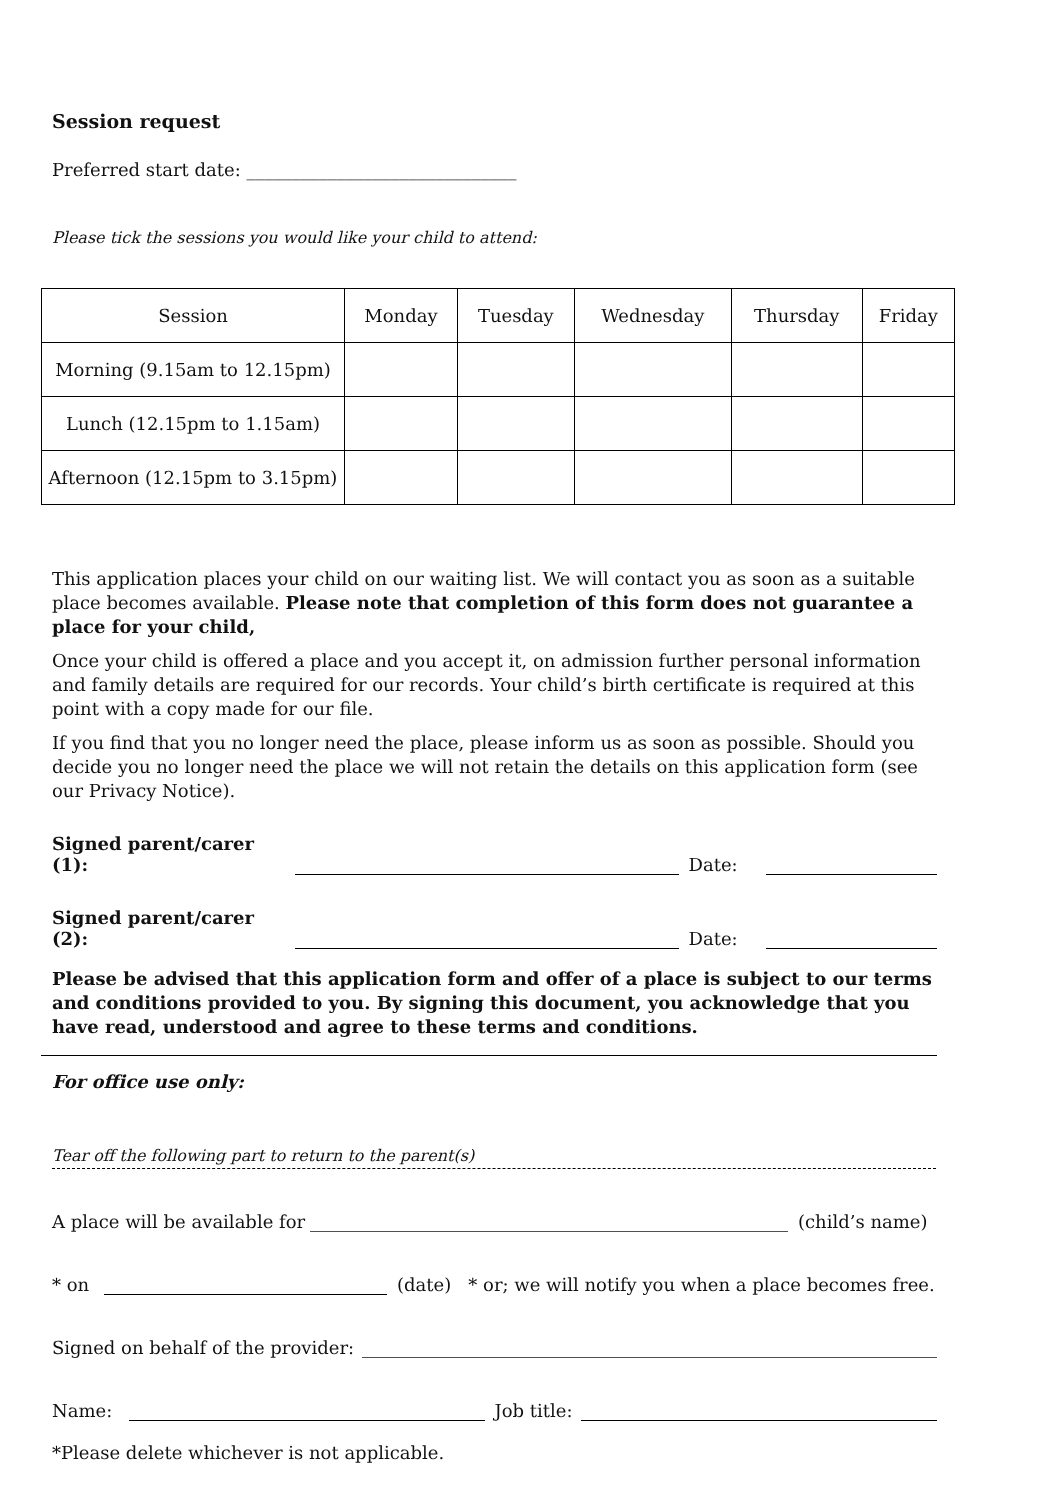Session request
Preferred start date: ______________________________
Please tick the sessions you would like your child to attend:
| Session | Monday | Tuesday | Wednesday | Thursday | Friday |
| --- | --- | --- | --- | --- | --- |
| Morning (9.15am to 12.15pm) | | | | | |
| Lunch (12.15pm to 1.15am) | | | | | |
| Afternoon (12.15pm to 3.15pm) | | | | | |
This application places your child on our waiting list. We will contact you as soon as a suitable place becomes available. Please note that completion of this form does not guarantee a place for your child,
Once your child is offered a place and you accept it, on admission further personal information and family details are required for our records. Your child’s birth certificate is required at this point with a copy made for our file.
If you find that you no longer need the place, please inform us as soon as possible. Should you decide you no longer need the place we will not retain the details on this application form (see our Privacy Notice).
Signed parent/carer (1): Date:
Signed parent/carer (2): Date:
Please be advised that this application form and offer of a place is subject to our terms and conditions provided to you. By signing this document, you acknowledge that you have read, understood and agree to these terms and conditions.
For office use only:
Tear off the following part to return to the parent(s)
A place will be available for (child’s name)
* on (date) * or; we will notify you when a place becomes free.
Signed on behalf of the provider:
Name: Job title:
*Please delete whichever is not applicable.